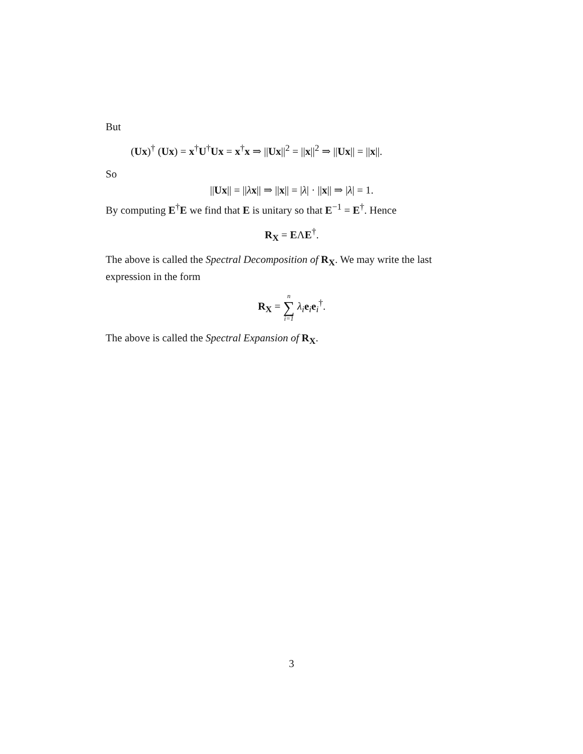But
(Ux)<sup>†</sup> (Ux) = x<sup>†</sup>U<sup>†</sup>Ux = x<sup>†</sup>x ⇒ ||Ux||<sup>2</sup> = ||x||<sup>2</sup> ⇒ ||Ux|| = ||x||.
So
||Ux|| = ||λx|| ⇒ ||x|| = |λ| · ||x|| ⇒ |λ| = 1.
By computing E<sup>†</sup>E we find that E is unitary so that E<sup>−1</sup> = E<sup>†</sup>. Hence
R<sub>X</sub> = EΛE<sup>†</sup>.
The above is called the Spectral Decomposition of R<sub>X</sub>. We may write the last expression in the form
R<sub>X</sub> = n ∑ i=1 λ<sub>i</sub> e<sub>i</sub>e<sub>i</sub><sup>†</sup>.
The above is called the Spectral Expansion of R<sub>X</sub>.
3